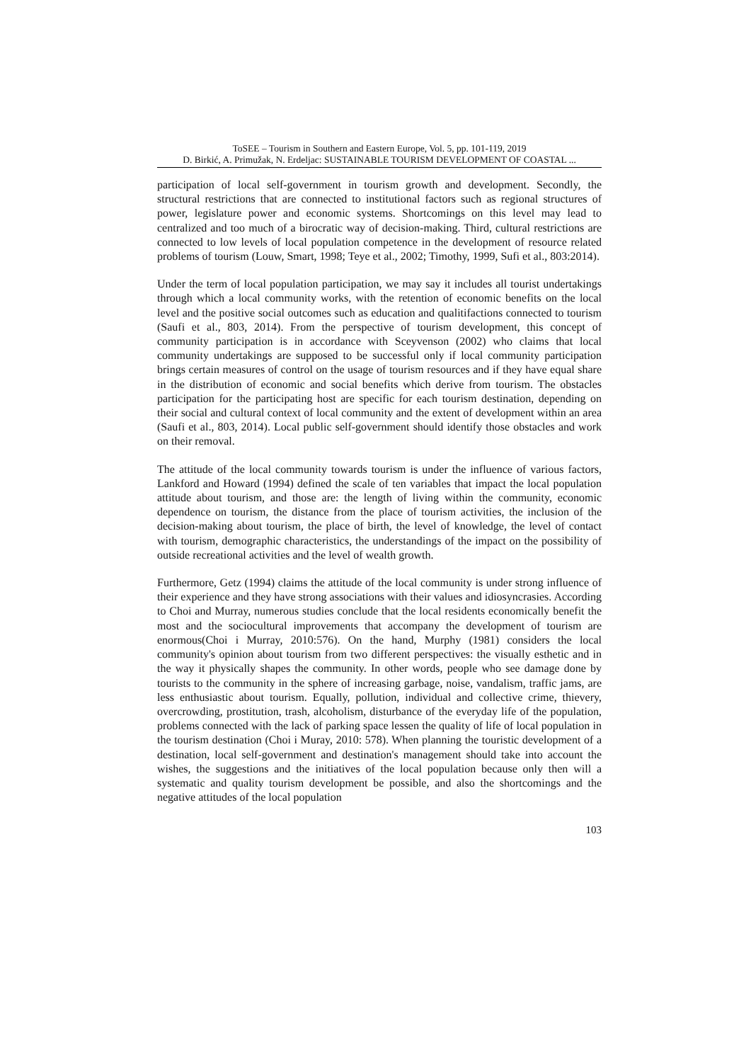ToSEE – Tourism in Southern and Eastern Europe, Vol. 5, pp. 101-119, 2019
D. Birkić, A. Primužak, N. Erdeljac: SUSTAINABLE TOURISM DEVELOPMENT OF COASTAL ...
participation of local self-government in tourism growth and development. Secondly, the structural restrictions that are connected to institutional factors such as regional structures of power, legislature power and economic systems. Shortcomings on this level may lead to centralized and too much of a birocratic way of decision-making. Third, cultural restrictions are connected to low levels of local population competence in the development of resource related problems of tourism (Louw, Smart, 1998; Teye et al., 2002; Timothy, 1999, Sufi et al., 803:2014).
Under the term of local population participation, we may say it includes all tourist undertakings through which a local community works, with the retention of economic benefits on the local level and the positive social outcomes such as education and qualitifactions connected to tourism (Saufi et al., 803, 2014). From the perspective of tourism development, this concept of community participation is in accordance with Sceyvenson (2002) who claims that local community undertakings are supposed to be successful only if local community participation brings certain measures of control on the usage of tourism resources and if they have equal share in the distribution of economic and social benefits which derive from tourism. The obstacles participation for the participating host are specific for each tourism destination, depending on their social and cultural context of local community and the extent of development within an area (Saufi et al., 803, 2014). Local public self-government should identify those obstacles and work on their removal.
The attitude of the local community towards tourism is under the influence of various factors, Lankford and Howard (1994) defined the scale of ten variables that impact the local population attitude about tourism, and those are: the length of living within the community, economic dependence on tourism, the distance from the place of tourism activities, the inclusion of the decision-making about tourism, the place of birth, the level of knowledge, the level of contact with tourism, demographic characteristics, the understandings of the impact on the possibility of outside recreational activities and the level of wealth growth.
Furthermore, Getz (1994) claims the attitude of the local community is under strong influence of their experience and they have strong associations with their values and idiosyncrasies. According to Choi and Murray, numerous studies conclude that the local residents economically benefit the most and the sociocultural improvements that accompany the development of tourism are enormous(Choi i Murray, 2010:576). On the hand, Murphy (1981) considers the local community's opinion about tourism from two different perspectives: the visually esthetic and in the way it physically shapes the community. In other words, people who see damage done by tourists to the community in the sphere of increasing garbage, noise, vandalism, traffic jams, are less enthusiastic about tourism. Equally, pollution, individual and collective crime, thievery, overcrowding, prostitution, trash, alcoholism, disturbance of the everyday life of the population, problems connected with the lack of parking space lessen the quality of life of local population in the tourism destination (Choi i Muray, 2010: 578). When planning the touristic development of a destination, local self-government and destination's management should take into account the wishes, the suggestions and the initiatives of the local population because only then will a systematic and quality tourism development be possible, and also the shortcomings and the negative attitudes of the local population
103